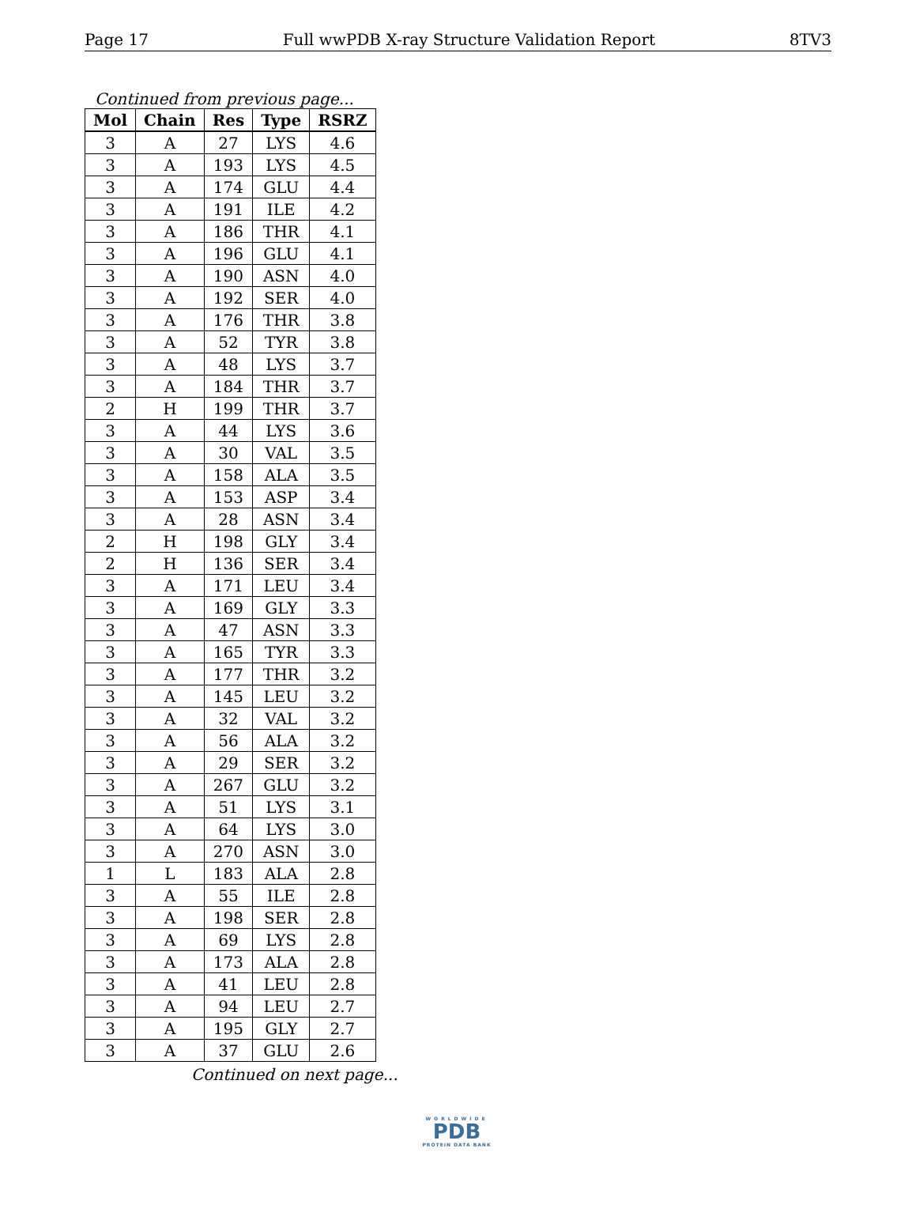Page 17 Full wwPDB X-ray Structure Validation Report 8TV3
Continued from previous page...
| Mol | Chain | Res | Type | RSRZ |
| --- | --- | --- | --- | --- |
| 3 | A | 27 | LYS | 4.6 |
| 3 | A | 193 | LYS | 4.5 |
| 3 | A | 174 | GLU | 4.4 |
| 3 | A | 191 | ILE | 4.2 |
| 3 | A | 186 | THR | 4.1 |
| 3 | A | 196 | GLU | 4.1 |
| 3 | A | 190 | ASN | 4.0 |
| 3 | A | 192 | SER | 4.0 |
| 3 | A | 176 | THR | 3.8 |
| 3 | A | 52 | TYR | 3.8 |
| 3 | A | 48 | LYS | 3.7 |
| 3 | A | 184 | THR | 3.7 |
| 2 | H | 199 | THR | 3.7 |
| 3 | A | 44 | LYS | 3.6 |
| 3 | A | 30 | VAL | 3.5 |
| 3 | A | 158 | ALA | 3.5 |
| 3 | A | 153 | ASP | 3.4 |
| 3 | A | 28 | ASN | 3.4 |
| 2 | H | 198 | GLY | 3.4 |
| 2 | H | 136 | SER | 3.4 |
| 3 | A | 171 | LEU | 3.4 |
| 3 | A | 169 | GLY | 3.3 |
| 3 | A | 47 | ASN | 3.3 |
| 3 | A | 165 | TYR | 3.3 |
| 3 | A | 177 | THR | 3.2 |
| 3 | A | 145 | LEU | 3.2 |
| 3 | A | 32 | VAL | 3.2 |
| 3 | A | 56 | ALA | 3.2 |
| 3 | A | 29 | SER | 3.2 |
| 3 | A | 267 | GLU | 3.2 |
| 3 | A | 51 | LYS | 3.1 |
| 3 | A | 64 | LYS | 3.0 |
| 3 | A | 270 | ASN | 3.0 |
| 1 | L | 183 | ALA | 2.8 |
| 3 | A | 55 | ILE | 2.8 |
| 3 | A | 198 | SER | 2.8 |
| 3 | A | 69 | LYS | 2.8 |
| 3 | A | 173 | ALA | 2.8 |
| 3 | A | 41 | LEU | 2.8 |
| 3 | A | 94 | LEU | 2.7 |
| 3 | A | 195 | GLY | 2.7 |
| 3 | A | 37 | GLU | 2.6 |
Continued on next page...
WORLDWIDE
PDB
PROTEIN DATA BANK